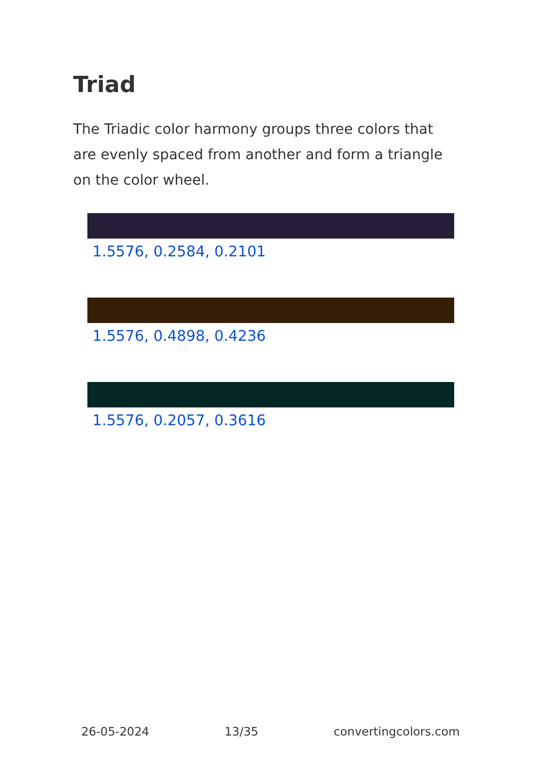Triad
The Triadic color harmony groups three colors that are evenly spaced from another and form a triangle on the color wheel.
1.5576, 0.2584, 0.2101
1.5576, 0.4898, 0.4236
1.5576, 0.2057, 0.3616
26-05-2024 13/35 convertingcolors.com